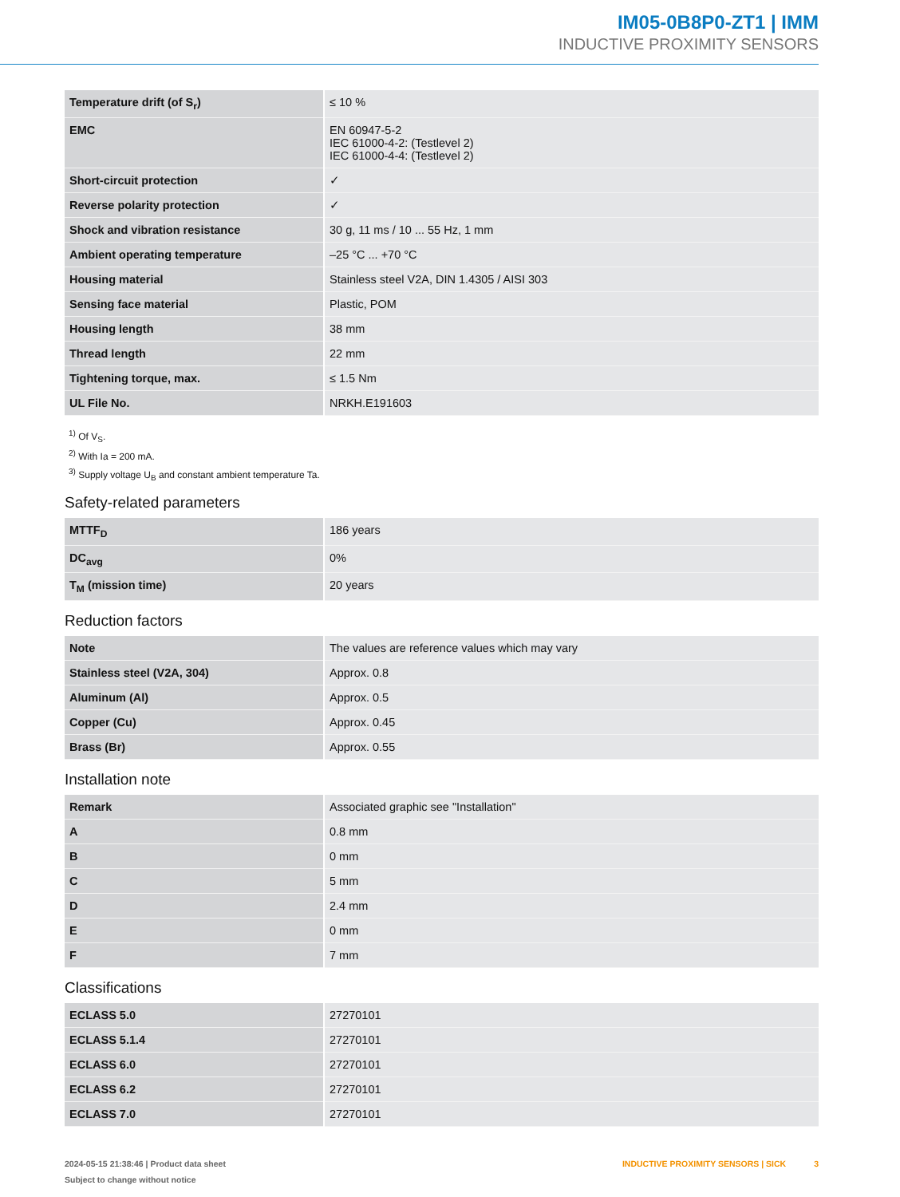IM05-0B8P0-ZT1 | IMM
INDUCTIVE PROXIMITY SENSORS
| Temperature drift (of S<sub>r</sub>) | ≤ 10 % |
| EMC | EN 60947-5-2 IEC 61000-4-2: (Testlevel 2) IEC 61000-4-4: (Testlevel 2) |
| Short-circuit protection | ✓ |
| Reverse polarity protection | ✓ |
| Shock and vibration resistance | 30 g, 11 ms / 10 ... 55 Hz, 1 mm |
| Ambient operating temperature | –25 °C ... +70 °C |
| Housing material | Stainless steel V2A, DIN 1.4305 / AISI 303 |
| Sensing face material | Plastic, POM |
| Housing length | 38 mm |
| Thread length | 22 mm |
| Tightening torque, max. | ≤ 1.5 Nm |
| UL File No. | NRKH.E191603 |
<sup>1)</sup> Of V<sub>S</sub>.
<sup>2)</sup> With Ia = 200 mA.
<sup>3)</sup> Supply voltage U<sub>B</sub> and constant ambient temperature Ta.
Safety-related parameters
| MTTF<sub>D</sub> | 186 years |
| DC<sub>avg</sub> | 0% |
| T<sub>M</sub> (mission time) | 20 years |
Reduction factors
| Note | The values are reference values which may vary |
| Stainless steel (V2A, 304) | Approx. 0.8 |
| Aluminum (Al) | Approx. 0.5 |
| Copper (Cu) | Approx. 0.45 |
| Brass (Br) | Approx. 0.55 |
Installation note
| Remark | Associated graphic see "Installation" |
| A | 0.8 mm |
| B | 0 mm |
| C | 5 mm |
| D | 2.4 mm |
| E | 0 mm |
| F | 7 mm |
Classifications
| ECLASS 5.0 | 27270101 |
| ECLASS 5.1.4 | 27270101 |
| ECLASS 6.0 | 27270101 |
| ECLASS 6.2 | 27270101 |
| ECLASS 7.0 | 27270101 |
2024-05-15 21:38:46 | Product data sheet
Subject to change without notice
INDUCTIVE PROXIMITY SENSORS | SICK 3